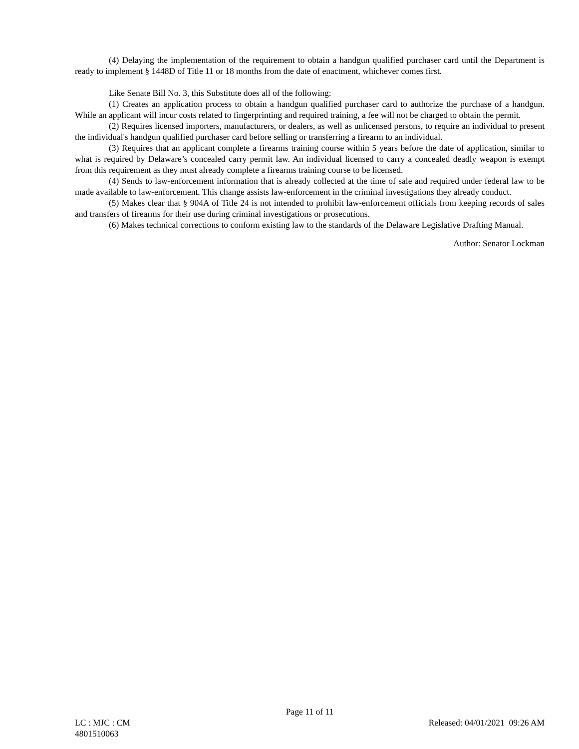(4) Delaying the implementation of the requirement to obtain a handgun qualified purchaser card until the Department is ready to implement § 1448D of Title 11 or 18 months from the date of enactment, whichever comes first.
Like Senate Bill No. 3, this Substitute does all of the following:
(1) Creates an application process to obtain a handgun qualified purchaser card to authorize the purchase of a handgun. While an applicant will incur costs related to fingerprinting and required training, a fee will not be charged to obtain the permit.
(2) Requires licensed importers, manufacturers, or dealers, as well as unlicensed persons, to require an individual to present the individual's handgun qualified purchaser card before selling or transferring a firearm to an individual.
(3) Requires that an applicant complete a firearms training course within 5 years before the date of application, similar to what is required by Delaware’s concealed carry permit law. An individual licensed to carry a concealed deadly weapon is exempt from this requirement as they must already complete a firearms training course to be licensed.
(4) Sends to law-enforcement information that is already collected at the time of sale and required under federal law to be made available to law-enforcement. This change assists law-enforcement in the criminal investigations they already conduct.
(5) Makes clear that § 904A of Title 24 is not intended to prohibit law-enforcement officials from keeping records of sales and transfers of firearms for their use during criminal investigations or prosecutions.
(6) Makes technical corrections to conform existing law to the standards of the Delaware Legislative Drafting Manual.
Author: Senator Lockman
Page 11 of 11
LC : MJC : CM Released: 04/01/2021 09:26 AM
4801510063